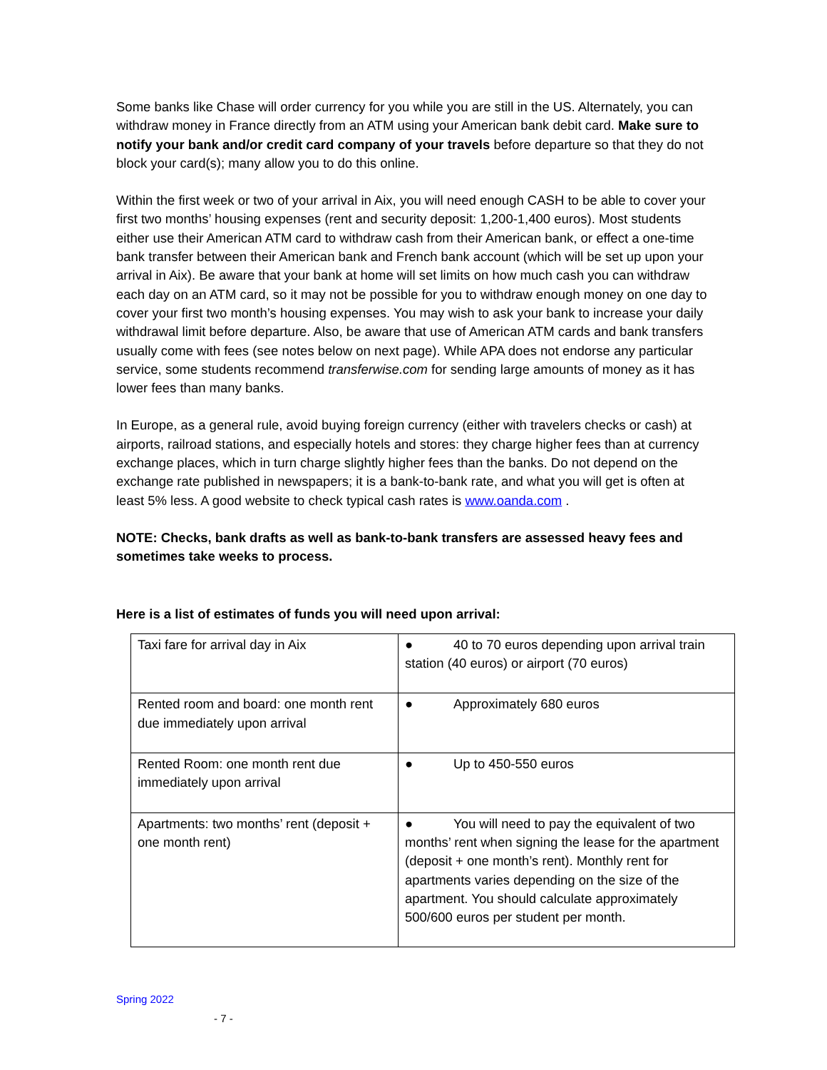Some banks like Chase will order currency for you while you are still in the US. Alternately, you can withdraw money in France directly from an ATM using your American bank debit card. Make sure to notify your bank and/or credit card company of your travels before departure so that they do not block your card(s); many allow you to do this online.
Within the first week or two of your arrival in Aix, you will need enough CASH to be able to cover your first two months’ housing expenses (rent and security deposit: 1,200-1,400 euros). Most students either use their American ATM card to withdraw cash from their American bank, or effect a one-time bank transfer between their American bank and French bank account (which will be set up upon your arrival in Aix). Be aware that your bank at home will set limits on how much cash you can withdraw each day on an ATM card, so it may not be possible for you to withdraw enough money on one day to cover your first two month’s housing expenses. You may wish to ask your bank to increase your daily withdrawal limit before departure. Also, be aware that use of American ATM cards and bank transfers usually come with fees (see notes below on next page). While APA does not endorse any particular service, some students recommend transferwise.com for sending large amounts of money as it has lower fees than many banks.
In Europe, as a general rule, avoid buying foreign currency (either with travelers checks or cash) at airports, railroad stations, and especially hotels and stores: they charge higher fees than at currency exchange places, which in turn charge slightly higher fees than the banks. Do not depend on the exchange rate published in newspapers; it is a bank-to-bank rate, and what you will get is often at least 5% less. A good website to check typical cash rates is www.oanda.com .
NOTE: Checks, bank drafts as well as bank-to-bank transfers are assessed heavy fees and sometimes take weeks to process.
Here is a list of estimates of funds you will need upon arrival:
| Taxi fare for arrival day in Aix | ● 40 to 70 euros depending upon arrival train station (40 euros) or airport (70 euros) |
| Rented room and board: one month rent due immediately upon arrival | ● Approximately 680 euros |
| Rented Room: one month rent due immediately upon arrival | ● Up to 450-550 euros |
| Apartments: two months’ rent (deposit + one month rent) | ● You will need to pay the equivalent of two months’ rent when signing the lease for the apartment (deposit + one month’s rent). Monthly rent for apartments varies depending on the size of the apartment. You should calculate approximately 500/600 euros per student per month. |
Spring 2022
- 7 -